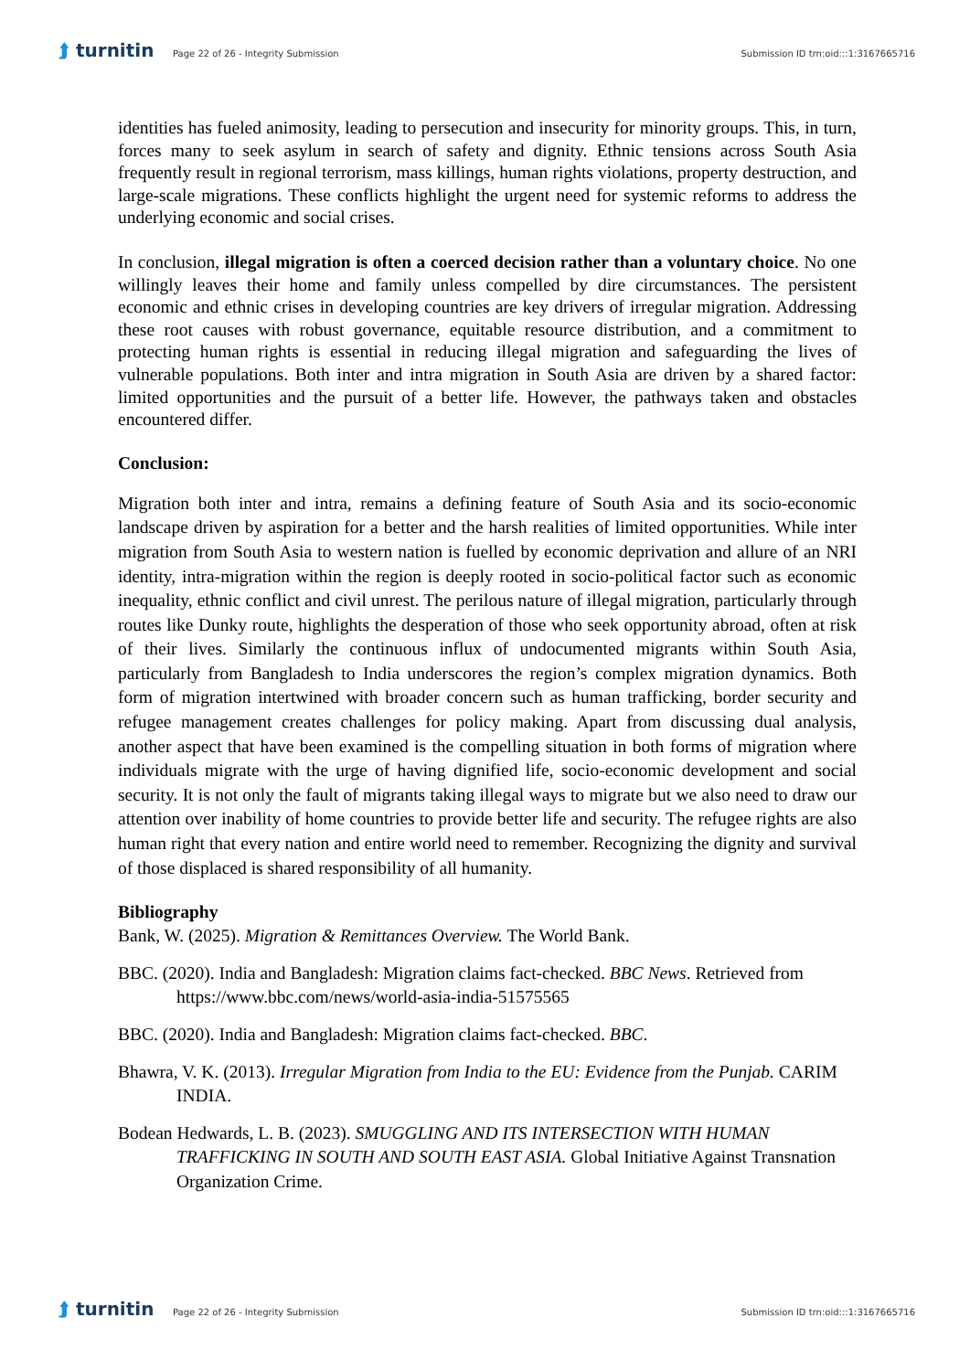⮭ turnitin
Page 22 of 26 - Integrity Submission
Submission ID trn:oid:::1:3167665716
identities has fueled animosity, leading to persecution and insecurity for minority groups. This, in turn, forces many to seek asylum in search of safety and dignity. Ethnic tensions across South Asia frequently result in regional terrorism, mass killings, human rights violations, property destruction, and large-scale migrations. These conflicts highlight the urgent need for systemic reforms to address the underlying economic and social crises.
In conclusion, illegal migration is often a coerced decision rather than a voluntary choice. No one willingly leaves their home and family unless compelled by dire circumstances. The persistent economic and ethnic crises in developing countries are key drivers of irregular migration. Addressing these root causes with robust governance, equitable resource distribution, and a commitment to protecting human rights is essential in reducing illegal migration and safeguarding the lives of vulnerable populations. Both inter and intra migration in South Asia are driven by a shared factor: limited opportunities and the pursuit of a better life. However, the pathways taken and obstacles encountered differ.
Conclusion:
Migration both inter and intra, remains a defining feature of South Asia and its socio-economic landscape driven by aspiration for a better and the harsh realities of limited opportunities. While inter migration from South Asia to western nation is fuelled by economic deprivation and allure of an NRI identity, intra-migration within the region is deeply rooted in socio-political factor such as economic inequality, ethnic conflict and civil unrest. The perilous nature of illegal migration, particularly through routes like Dunky route, highlights the desperation of those who seek opportunity abroad, often at risk of their lives. Similarly the continuous influx of undocumented migrants within South Asia, particularly from Bangladesh to India underscores the region’s complex migration dynamics. Both form of migration intertwined with broader concern such as human trafficking, border security and refugee management creates challenges for policy making. Apart from discussing dual analysis, another aspect that have been examined is the compelling situation in both forms of migration where individuals migrate with the urge of having dignified life, socio-economic development and social security. It is not only the fault of migrants taking illegal ways to migrate but we also need to draw our attention over inability of home countries to provide better life and security. The refugee rights are also human right that every nation and entire world need to remember. Recognizing the dignity and survival of those displaced is shared responsibility of all humanity.
Bibliography
Bank, W. (2025). Migration & Remittances Overview. The World Bank.
BBC. (2020). India and Bangladesh: Migration claims fact-checked. BBC News. Retrieved from https://www.bbc.com/news/world-asia-india-51575565
BBC. (2020). India and Bangladesh: Migration claims fact-checked. BBC.
Bhawra, V. K. (2013). Irregular Migration from India to the EU: Evidence from the Punjab. CARIM INDIA.
Bodean Hedwards, L. B. (2023). SMUGGLING AND ITS INTERSECTION WITH HUMAN TRAFFICKING IN SOUTH AND SOUTH EAST ASIA. Global Initiative Against Transnation Organization Crime.
⮭ turnitin
Page 22 of 26 - Integrity Submission
Submission ID trn:oid:::1:3167665716